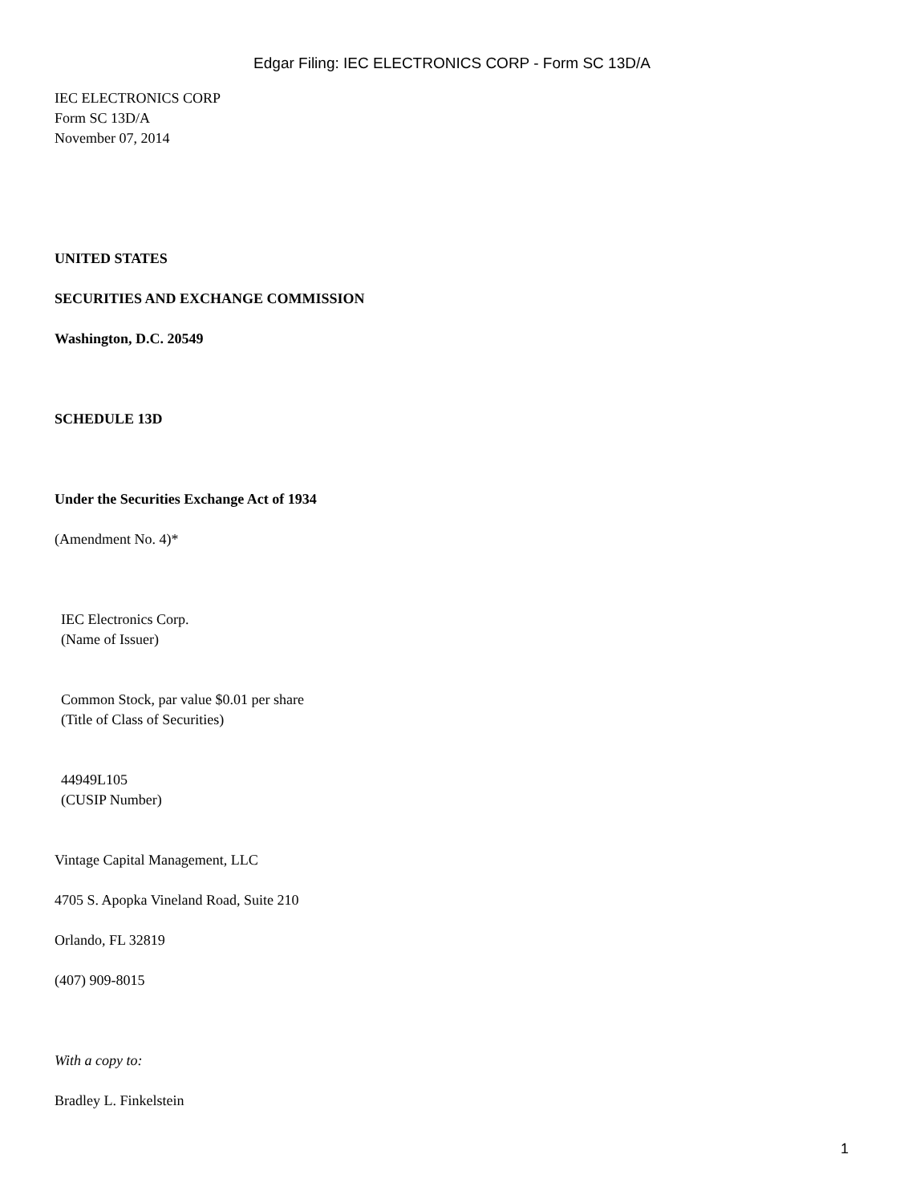Edgar Filing: IEC ELECTRONICS CORP - Form SC 13D/A
IEC ELECTRONICS CORP
Form SC 13D/A
November 07, 2014
UNITED STATES
SECURITIES AND EXCHANGE COMMISSION
Washington, D.C. 20549
SCHEDULE 13D
Under the Securities Exchange Act of 1934
(Amendment No. 4)*
IEC Electronics Corp.
(Name of Issuer)
Common Stock, par value $0.01 per share
(Title of Class of Securities)
44949L105
(CUSIP Number)
Vintage Capital Management, LLC
4705 S. Apopka Vineland Road, Suite 210
Orlando, FL 32819
(407) 909-8015
With a copy to:
Bradley L. Finkelstein
1